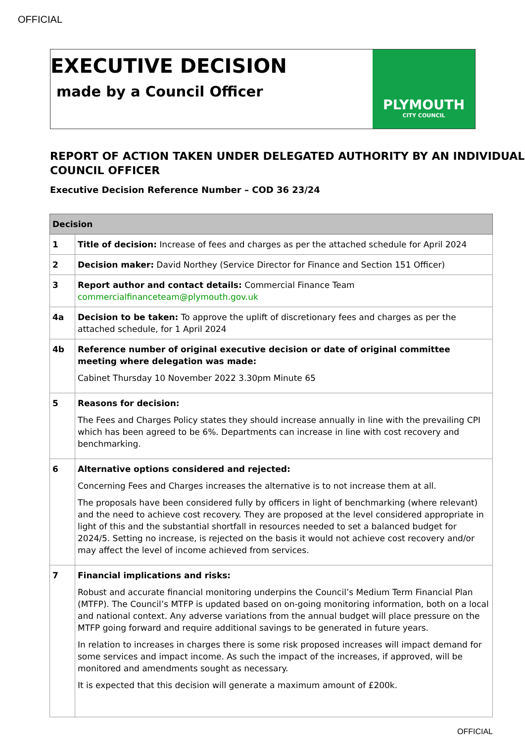OFFICIAL
EXECUTIVE DECISION
made by a Council Officer
PLYMOUTH
CITY COUNCIL
REPORT OF ACTION TAKEN UNDER DELEGATED AUTHORITY BY AN INDIVIDUAL COUNCIL OFFICER
Executive Decision Reference Number – COD 36 23/24
| Decision | |
| --- | --- |
| 1 | Title of decision: Increase of fees and charges as per the attached schedule for April 2024 |
| 2 | Decision maker: David Northey (Service Director for Finance and Section 151 Officer) |
| 3 | Report author and contact details: Commercial Finance Team commercialfinanceteam@plymouth.gov.uk |
| 4a | Decision to be taken: To approve the uplift of discretionary fees and charges as per the attached schedule, for 1 April 2024 |
| 4b | Reference number of original executive decision or date of original committee meeting where delegation was made: Cabinet Thursday 10 November 2022 3.30pm Minute 65 |
| 5 | Reasons for decision: The Fees and Charges Policy states they should increase annually in line with the prevailing CPI which has been agreed to be 6%. Departments can increase in line with cost recovery and benchmarking. |
| 6 | Alternative options considered and rejected: Concerning Fees and Charges increases the alternative is to not increase them at all. The proposals have been considered fully by officers in light of benchmarking (where relevant) and the need to achieve cost recovery. They are proposed at the level considered appropriate in light of this and the substantial shortfall in resources needed to set a balanced budget for 2024/5. Setting no increase, is rejected on the basis it would not achieve cost recovery and/or may affect the level of income achieved from services. |
| 7 | Financial implications and risks: Robust and accurate financial monitoring underpins the Council’s Medium Term Financial Plan (MTFP). The Council’s MTFP is updated based on on-going monitoring information, both on a local and national context. Any adverse variations from the annual budget will place pressure on the MTFP going forward and require additional savings to be generated in future years. In relation to increases in charges there is some risk proposed increases will impact demand for some services and impact income. As such the impact of the increases, if approved, will be monitored and amendments sought as necessary. It is expected that this decision will generate a maximum amount of £200k. |
OFFICIAL